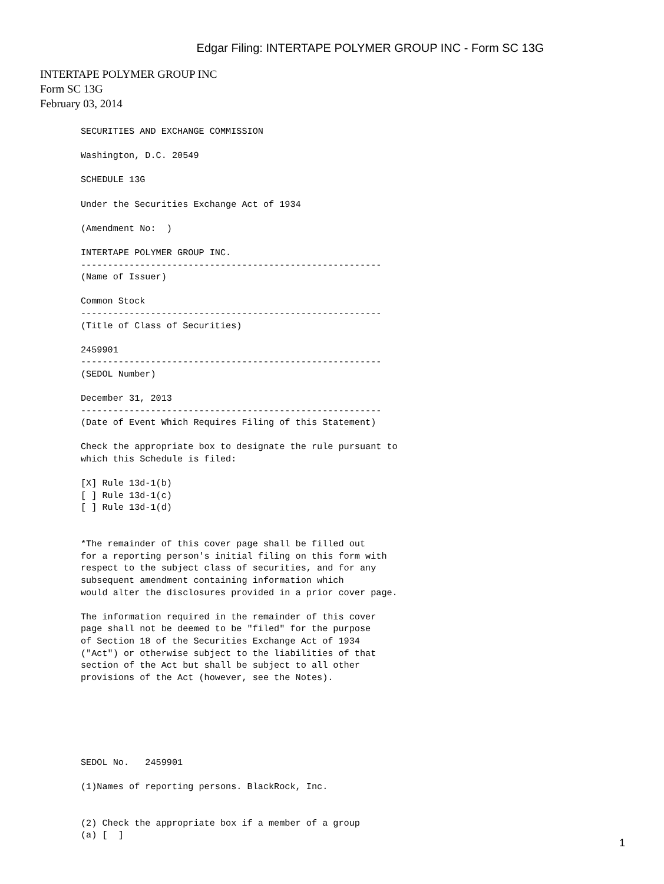Edgar Filing: INTERTAPE POLYMER GROUP INC - Form SC 13G
INTERTAPE POLYMER GROUP INC
Form SC 13G
February 03, 2014
SECURITIES AND EXCHANGE COMMISSION

Washington, D.C. 20549

SCHEDULE 13G

Under the Securities Exchange Act of 1934

(Amendment No:  )

INTERTAPE POLYMER GROUP INC.
--------------------------------------------------------
(Name of Issuer)

Common Stock
--------------------------------------------------------
(Title of Class of Securities)

2459901
--------------------------------------------------------
(SEDOL Number)

December 31, 2013
--------------------------------------------------------
(Date of Event Which Requires Filing of this Statement)

Check the appropriate box to designate the rule pursuant to
which this Schedule is filed:

[X] Rule 13d-1(b)
[ ] Rule 13d-1(c)
[ ] Rule 13d-1(d)


*The remainder of this cover page shall be filled out
for a reporting person's initial filing on this form with
respect to the subject class of securities, and for any
subsequent amendment containing information which
would alter the disclosures provided in a prior cover page.

The information required in the remainder of this cover
page shall not be deemed to be "filed" for the purpose
of Section 18 of the Securities Exchange Act of 1934
("Act") or otherwise subject to the liabilities of that
section of the Act but shall be subject to all other
provisions of the Act (however, see the Notes).






SEDOL No.   2459901

(1)Names of reporting persons. BlackRock, Inc.


(2) Check the appropriate box if a member of a group
(a) [  ]
1